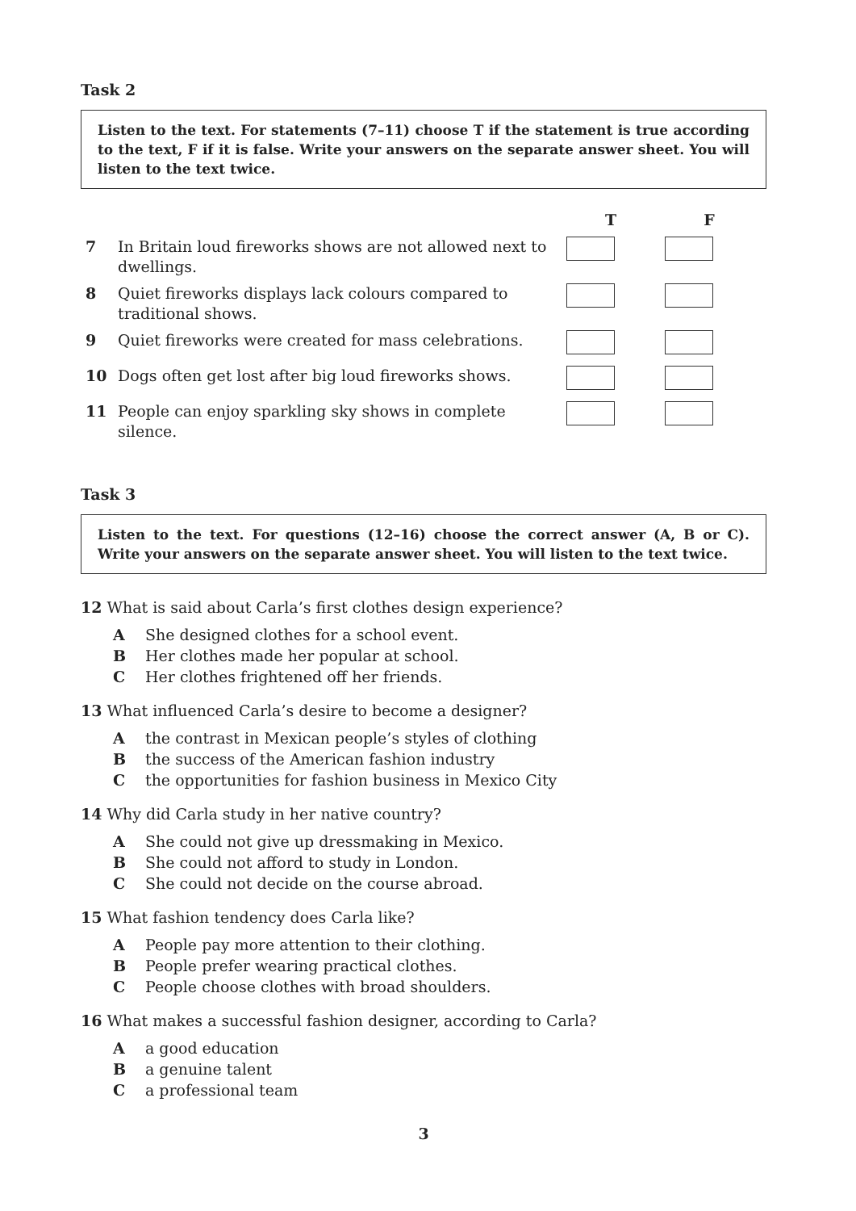Task 2
Listen to the text. For statements (7–11) choose T if the statement is true according to the text, F if it is false. Write your answers on the separate answer sheet. You will listen to the text twice.
| | | T | F |
| --- | --- | --- | --- |
| 7 | In Britain loud fireworks shows are not allowed next to dwellings. | | |
| 8 | Quiet fireworks displays lack colours compared to traditional shows. | | |
| 9 | Quiet fireworks were created for mass celebrations. | | |
| 10 | Dogs often get lost after big loud fireworks shows. | | |
| 11 | People can enjoy sparkling sky shows in complete silence. | | |
Task 3
Listen to the text. For questions (12–16) choose the correct answer (A, B or C). Write your answers on the separate answer sheet. You will listen to the text twice.
12 What is said about Carla’s first clothes design experience?
A She designed clothes for a school event.
B Her clothes made her popular at school.
C Her clothes frightened off her friends.
13 What influenced Carla’s desire to become a designer?
Athe contrast in Mexican people’s styles of clothing
Bthe success of the American fashion industry
Cthe opportunities for fashion business in Mexico City
14 Why did Carla study in her native country?
A She could not give up dressmaking in Mexico.
B She could not afford to study in London.
C She could not decide on the course abroad.
15 What fashion tendency does Carla like?
A People pay more attention to their clothing.
B People prefer wearing practical clothes.
C People choose clothes with broad shoulders.
16 What makes a successful fashion designer, according to Carla?
Aa good education
Ba genuine talent
Ca professional team
3